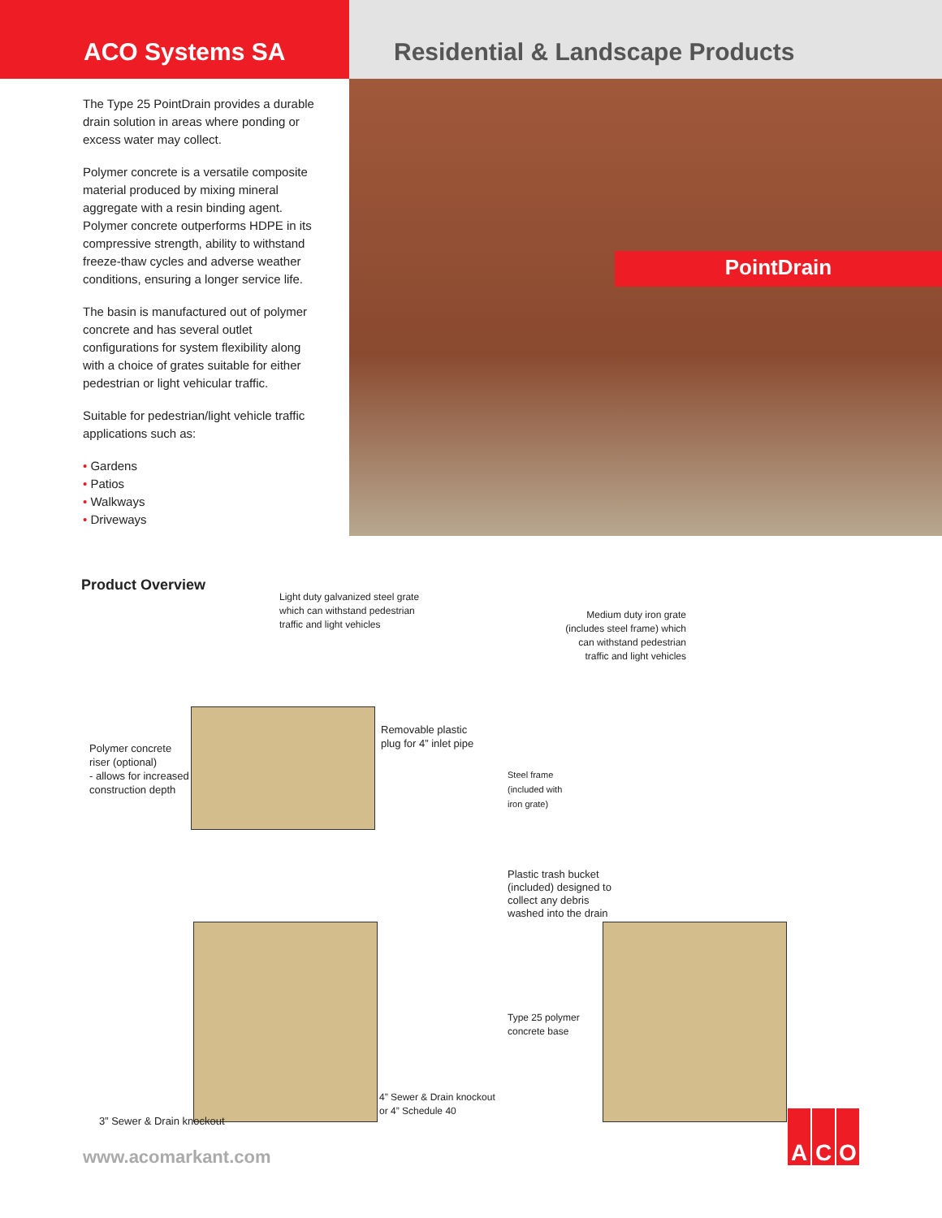ACO Systems SA Residential & Landscape Products
The Type 25 PointDrain provides a durable drain solution in areas where ponding or excess water may collect.
Polymer concrete is a versatile composite material produced by mixing mineral aggregate with a resin binding agent. Polymer concrete outperforms HDPE in its compressive strength, ability to withstand freeze-thaw cycles and adverse weather conditions, ensuring a longer service life.
The basin is manufactured out of polymer concrete and has several outlet configurations for system flexibility along with a choice of grates suitable for either pedestrian or light vehicular traffic.
Suitable for pedestrian/light vehicle traffic applications such as:
• Gardens
• Patios
• Walkways
• Driveways
PointDrain
Product Overview
Light duty galvanized steel grate
which can withstand pedestrian
traffic and light vehicles
Medium duty iron grate
(includes steel frame) which
can withstand pedestrian
traffic and light vehicles
Polymer concrete
riser (optional)
- allows for increased
construction depth
Removable plastic
plug for 4” inlet pipe
Steel frame
(included with
iron grate)
Plastic trash bucket
(included) designed to
collect any debris
washed into the drain
Type 25 polymer
concrete base
4” Sewer & Drain knockout
or 4” Schedule 40
3” Sewer & Drain knockout
www.acomarkant.com
A C O